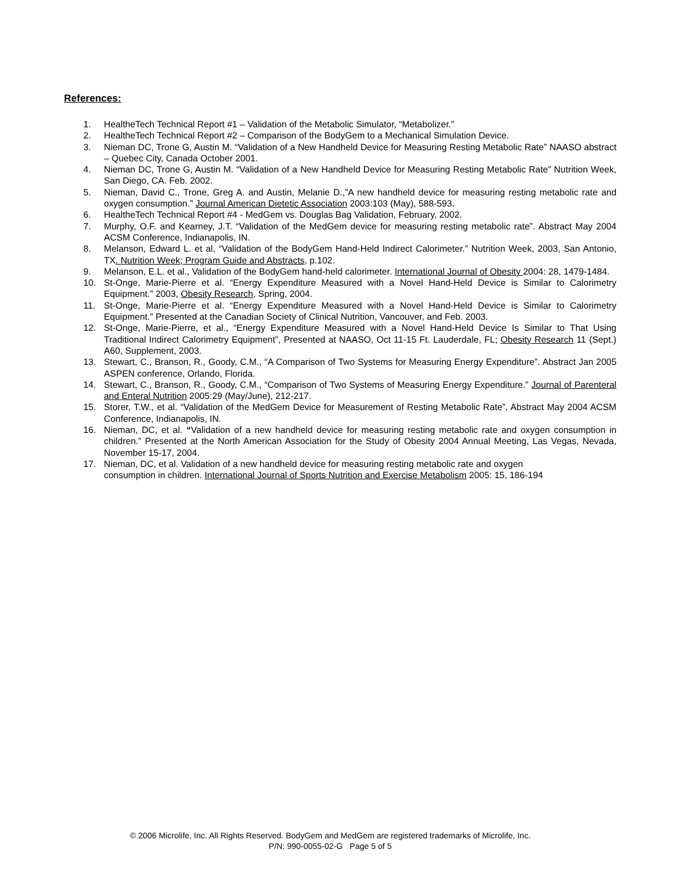References:
1. HealtheTech Technical Report #1 – Validation of the Metabolic Simulator, “Metabolizer.”
2. HealtheTech Technical Report #2 – Comparison of the BodyGem to a Mechanical Simulation Device.
3. Nieman DC, Trone G, Austin M. “Validation of a New Handheld Device for Measuring Resting Metabolic Rate” NAASO abstract – Quebec City, Canada October 2001.
4. Nieman DC, Trone G, Austin M. “Validation of a New Handheld Device for Measuring Resting Metabolic Rate” Nutrition Week, San Diego, CA. Feb. 2002.
5. Nieman, David C., Trone, Greg A. and Austin, Melanie D.,”A new handheld device for measuring resting metabolic rate and oxygen consumption.” Journal American Dietetic Association 2003:103 (May), 588-593.
6. HealtheTech Technical Report #4 - MedGem vs. Douglas Bag Validation, February, 2002.
7. Murphy, O.F. and Kearney, J.T. “Validation of the MedGem device for measuring resting metabolic rate”. Abstract May 2004 ACSM Conference, Indianapolis, IN.
8. Melanson, Edward L. et al, “Validation of the BodyGem Hand-Held Indirect Calorimeter.” Nutrition Week, 2003, San Antonio, TX. Nutrition Week; Program Guide and Abstracts, p.102.
9. Melanson, E.L. et al., Validation of the BodyGem hand-held calorimeter. International Journal of Obesity 2004: 28, 1479-1484.
10. St-Onge, Marie-Pierre et al. “Energy Expenditure Measured with a Novel Hand-Held Device is Similar to Calorimetry Equipment.” 2003, Obesity Research, Spring, 2004.
11. St-Onge, Marie-Pierre et al. “Energy Expenditure Measured with a Novel Hand-Held Device is Similar to Calorimetry Equipment.” Presented at the Canadian Society of Clinical Nutrition, Vancouver, and Feb. 2003.
12. St-Onge, Marie-Pierre, et al., “Energy Expenditure Measured with a Novel Hand-Held Device Is Similar to That Using Traditional Indirect Calorimetry Equipment”, Presented at NAASO, Oct 11-15 Ft. Lauderdale, FL; Obesity Research 11 (Sept.) A60, Supplement, 2003.
13. Stewart, C., Branson, R., Goody, C.M., “A Comparison of Two Systems for Measuring Energy Expenditure”. Abstract Jan 2005 ASPEN conference, Orlando, Florida.
14. Stewart, C., Branson, R., Goody, C.M., “Comparison of Two Systems of Measuring Energy Expenditure.” Journal of Parenteral and Enteral Nutrition 2005:29 (May/June), 212-217.
15. Storer, T.W., et al. “Validation of the MedGem Device for Measurement of Resting Metabolic Rate”, Abstract May 2004 ACSM Conference, Indianapolis, IN.
16. Nieman, DC, et al. “Validation of a new handheld device for measuring resting metabolic rate and oxygen consumption in children.” Presented at the North American Association for the Study of Obesity 2004 Annual Meeting, Las Vegas, Nevada, November 15-17, 2004.
17. Nieman, DC, et al. Validation of a new handheld device for measuring resting metabolic rate and oxygen
consumption in children. International Journal of Sports Nutrition and Exercise Metabolism 2005: 15, 186-194
© 2006 Microlife, Inc. All Rights Reserved. BodyGem and MedGem are registered trademarks of Microlife, Inc.
P/N: 990-0055-02-G Page 5 of 5